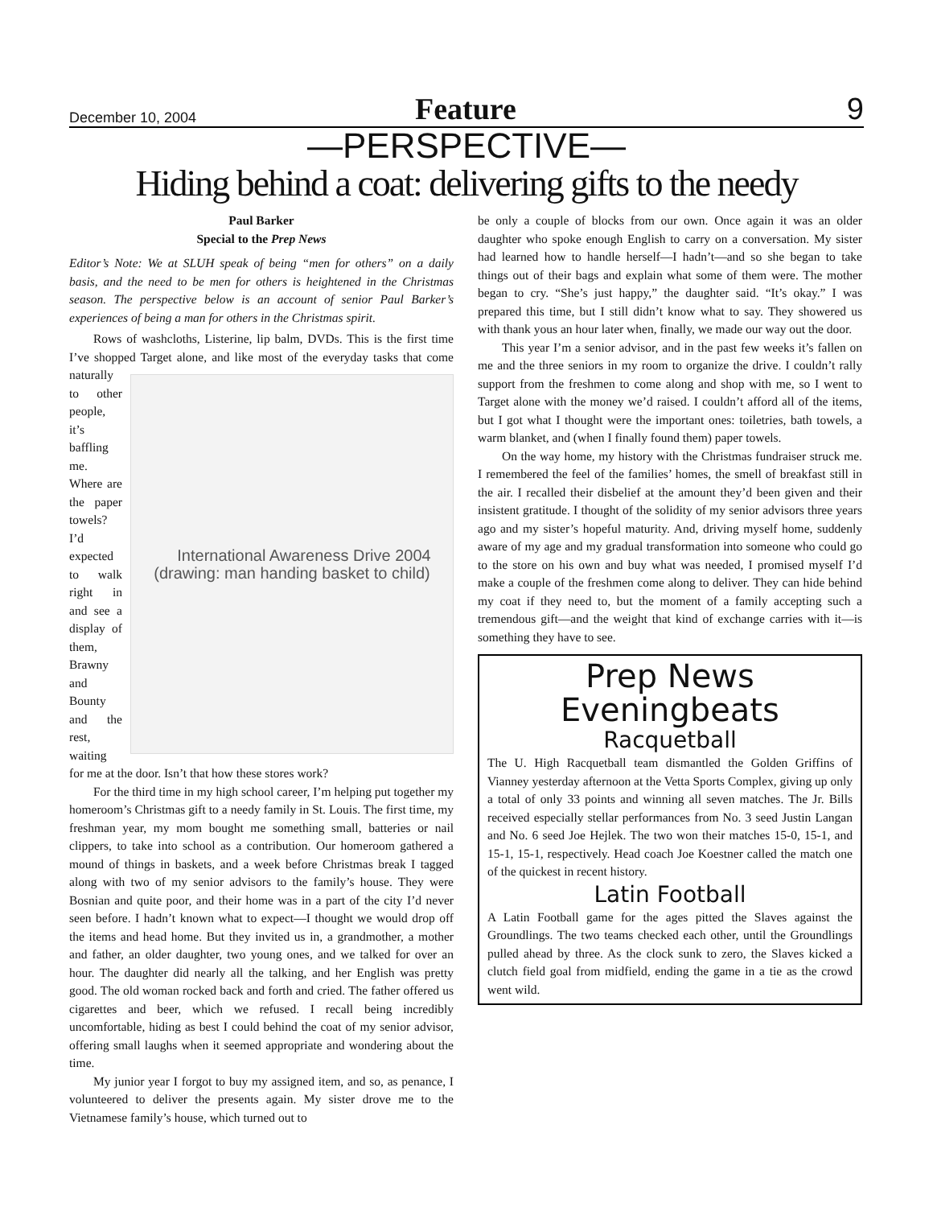December 10, 2004 Feature 9
—PERSPECTIVE—
Hiding behind a coat: delivering gifts to the needy
Paul Barker
Special to the Prep News
Editor’s Note: We at SLUH speak of being “men for others” on a daily basis, and the need to be men for others is heightened in the Christmas season. The perspective below is an account of senior Paul Barker’s experiences of being a man for others in the Christmas spirit.
Rows of washcloths, Listerine, lip balm, DVDs. This is the first time I’ve shopped Target alone, and like most of the everyday tasks that
International Awareness Drive 2004
(drawing: man handing basket to child)
come naturally to other people, it’s baffling me. Where are the paper towels? I’d expected to walk right in and see a display of them, Brawny and Bounty and the rest, waiting for me at the door. Isn’t that how these stores work?
For the third time in my high school career, I’m helping put together my homeroom’s Christmas gift to a needy family in St. Louis. The first time, my freshman year, my mom bought me something small, batteries or nail clippers, to take into school as a contribution. Our homeroom gathered a mound of things in baskets, and a week before Christmas break I tagged along with two of my senior advisors to the family’s house. They were Bosnian and quite poor, and their home was in a part of the city I’d never seen before. I hadn’t known what to expect—I thought we would drop off the items and head home. But they invited us in, a grandmother, a mother and father, an older daughter, two young ones, and we talked for over an hour. The daughter did nearly all the talking, and her English was pretty good. The old woman rocked back and forth and cried. The father offered us cigarettes and beer, which we refused. I recall being incredibly uncomfortable, hiding as best I could behind the coat of my senior advisor, offering small laughs when it seemed appropriate and wondering about the time.
My junior year I forgot to buy my assigned item, and so, as penance, I volunteered to deliver the presents again. My sister drove me to the Vietnamese family’s house, which turned out to
be only a couple of blocks from our own. Once again it was an older daughter who spoke enough English to carry on a conversation. My sister had learned how to handle herself—I hadn’t—and so she began to take things out of their bags and explain what some of them were. The mother began to cry. “She’s just happy,” the daughter said. “It’s okay.” I was prepared this time, but I still didn’t know what to say. They showered us with thank yous an hour later when, finally, we made our way out the door.
This year I’m a senior advisor, and in the past few weeks it’s fallen on me and the three seniors in my room to organize the drive. I couldn’t rally support from the freshmen to come along and shop with me, so I went to Target alone with the money we’d raised. I couldn’t afford all of the items, but I got what I thought were the important ones: toiletries, bath towels, a warm blanket, and (when I finally found them) paper towels.
On the way home, my history with the Christmas fundraiser struck me. I remembered the feel of the families’ homes, the smell of breakfast still in the air. I recalled their disbelief at the amount they’d been given and their insistent gratitude. I thought of the solidity of my senior advisors three years ago and my sister’s hopeful maturity. And, driving myself home, suddenly aware of my age and my gradual transformation into someone who could go to the store on his own and buy what was needed, I promised myself I’d make a couple of the freshmen come along to deliver. They can hide behind my coat if they need to, but the moment of a family accepting such a tremendous gift—and the weight that kind of exchange carries with it—is something they have to see.
Prep News Eveningbeats
Racquetball
The U. High Racquetball team dismantled the Golden Griffins of Vianney yesterday afternoon at the Vetta Sports Complex, giving up only a total of only 33 points and winning all seven matches. The Jr. Bills received especially stellar performances from No. 3 seed Justin Langan and No. 6 seed Joe Hejlek. The two won their matches 15-0, 15-1, and 15-1, 15-1, respectively. Head coach Joe Koestner called the match one of the quickest in recent history.
Latin Football
A Latin Football game for the ages pitted the Slaves against the Groundlings. The two teams checked each other, until the Groundlings pulled ahead by three. As the clock sunk to zero, the Slaves kicked a clutch field goal from midfield, ending the game in a tie as the crowd went wild.